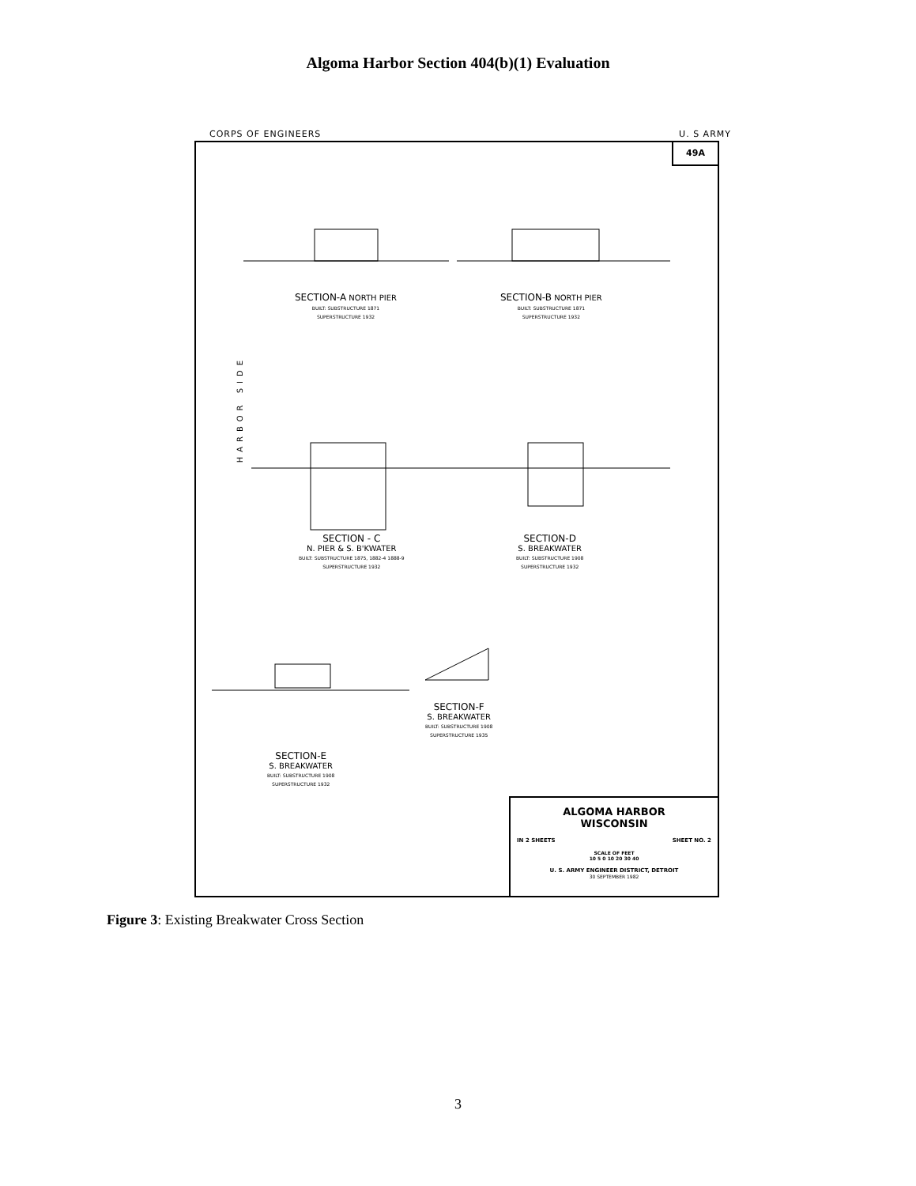Algoma Harbor Section 404(b)(1) Evaluation
CORPS OF ENGINEERS U. S ARMY
49A
SECTION-A NORTH PIER
BUILT: SUBSTRUCTURE 1871
SUPERSTRUCTURE 1932
SECTION-B NORTH PIER
BUILT: SUBSTRUCTURE 1871
SUPERSTRUCTURE 1932
HARBOR SIDE
SECTION - C
N. PIER & S. B'KWATER
BUILT: SUBSTRUCTURE 1875, 1882-4 1888-9
SUPERSTRUCTURE 1932
SECTION-D
S. BREAKWATER
BUILT: SUBSTRUCTURE 1908
SUPERSTRUCTURE 1932
SECTION-F
S. BREAKWATER
BUILT: SUBSTRUCTURE 1908
SUPERSTRUCTURE 1935
SECTION-E
S. BREAKWATER
BUILT: SUBSTRUCTURE 1908
SUPERSTRUCTURE 1932
ALGOMA HARBOR
WISCONSIN
IN 2 SHEETS SHEET NO. 2
SCALE OF FEET
10 5 0 10 20 30 40
U. S. ARMY ENGINEER DISTRICT, DETROIT
30 SEPTEMBER 1982
Figure 3: Existing Breakwater Cross Section
3